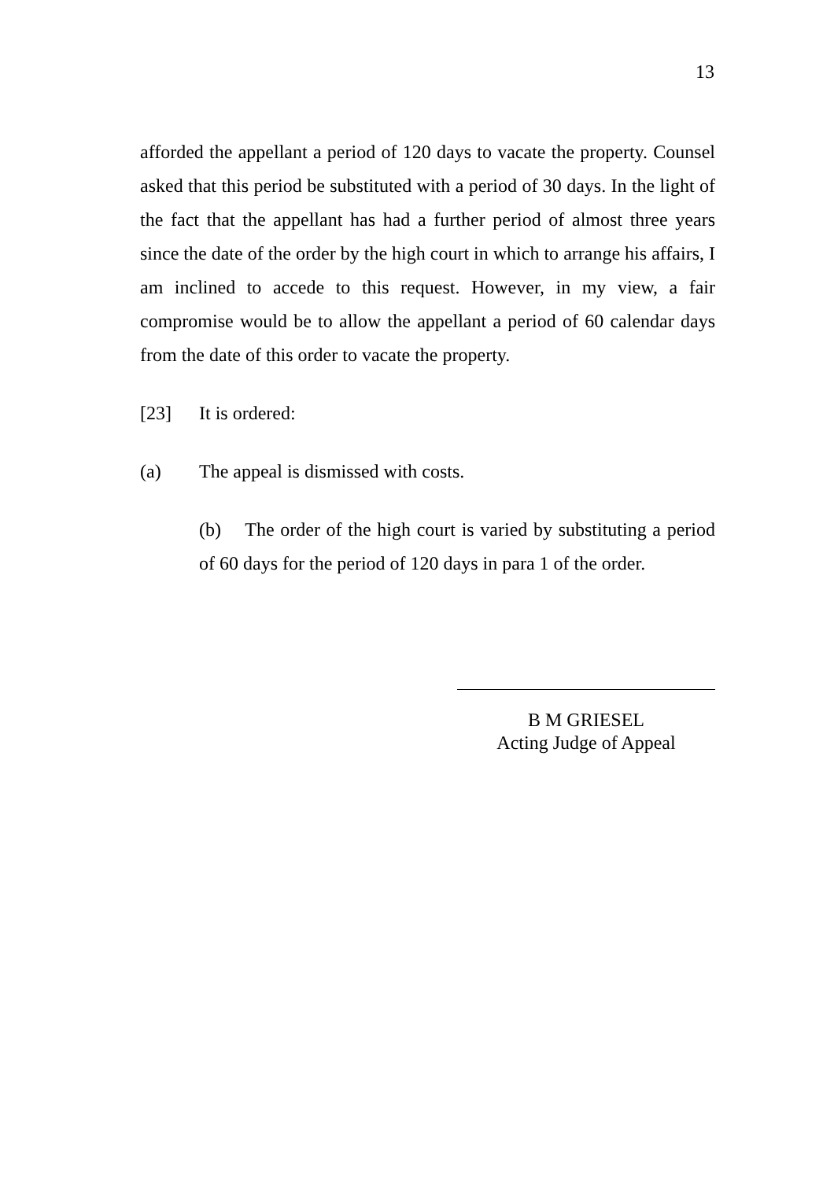13
afforded the appellant a period of 120 days to vacate the property. Counsel asked that this period be substituted with a period of 30 days. In the light of the fact that the appellant has had a further period of almost three years since the date of the order by the high court in which to arrange his affairs, I am inclined to accede to this request. However, in my view, a fair compromise would be to allow the appellant a period of 60 calendar days from the date of this order to vacate the property.
[23] It is ordered:
(a) The appeal is dismissed with costs.
(b) The order of the high court is varied by substituting a period of 60 days for the period of 120 days in para 1 of the order.
B M GRIESEL
Acting Judge of Appeal